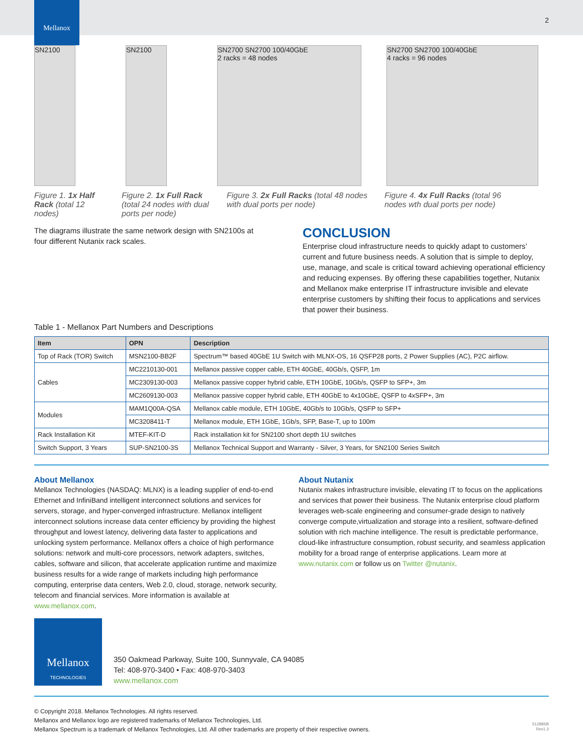Mellanox
2
SN2100 SN2100 SN2700 SN2700 100/40GbE
2 racks = 48 nodes
SN2700 SN2700 100/40GbE
4 racks = 96 nodes
Figure 1. 1x Half Rack (total 12 nodes)
Figure 2. 1x Full Rack (total 24 nodes with dual ports per node)
Figure 3. 2x Full Racks (total 48 nodes with dual ports per node)
Figure 4. 4x Full Racks (total 96 nodes wth dual ports per node)
The diagrams illustrate the same network design with SN2100s at four different Nutanix rack scales.
CONCLUSION
Enterprise cloud infrastructure needs to quickly adapt to customers’ current and future business needs. A solution that is simple to deploy, use, manage, and scale is critical toward achieving operational efficiency and reducing expenses. By offering these capabilities together, Nutanix and Mellanox make enterprise IT infrastructure invisible and elevate enterprise customers by shifting their focus to applications and services that power their business.
Table 1 - Mellanox Part Numbers and Descriptions
| Item | OPN | Description |
| --- | --- | --- |
| Top of Rack (TOR) Switch | MSN2100-BB2F | Spectrum™ based 40GbE 1U Switch with MLNX-OS, 16 QSFP28 ports, 2 Power Supplies (AC), P2C airflow. |
| Cables | MC2210130-001 | Mellanox passive copper cable, ETH 40GbE, 40Gb/s, QSFP, 1m |
| | MC2309130-003 | Mellanox passive copper hybrid cable, ETH 10GbE, 10Gb/s, QSFP to SFP+, 3m |
| | MC2609130-003 | Mellanox passive copper hybrid cable, ETH 40GbE to 4x10GbE, QSFP to 4xSFP+, 3m |
| Modules | MAM1Q00A-QSA | Mellanox cable module, ETH 10GbE, 40Gb/s to 10Gb/s, QSFP to SFP+ |
| | MC3208411-T | Mellanox module, ETH 1GbE, 1Gb/s, SFP, Base-T, up to 100m |
| Rack Installation Kit | MTEF-KIT-D | Rack installation kit for SN2100 short depth 1U switches |
| Switch Support, 3 Years | SUP-SN2100-3S | Mellanox Technical Support and Warranty - Silver, 3 Years, for SN2100 Series Switch |
About Mellanox
Mellanox Technologies (NASDAQ: MLNX) is a leading supplier of end-to-end Ethernet and InfiniBand intelligent interconnect solutions and services for servers, storage, and hyper-converged infrastructure. Mellanox intelligent interconnect solutions increase data center efficiency by providing the highest throughput and lowest latency, delivering data faster to applications and unlocking system performance. Mellanox offers a choice of high performance solutions: network and multi-core processors, network adapters, switches, cables, software and silicon, that accelerate application runtime and maximize business results for a wide range of markets including high performance computing, enterprise data centers, Web 2.0, cloud, storage, network security, telecom and financial services. More information is available at www.mellanox.com.
About Nutanix
Nutanix makes infrastructure invisible, elevating IT to focus on the applications and services that power their business. The Nutanix enterprise cloud platform leverages web-scale engineering and consumer-grade design to natively converge compute,virtualization and storage into a resilient, software-defined solution with rich machine intelligence. The result is predictable performance, cloud-like infrastructure consumption, robust security, and seamless application mobility for a broad range of enterprise applications. Learn more at www.nutanix.com or follow us on Twitter @nutanix.
Mellanox
TECHNOLOGIES
350 Oakmead Parkway, Suite 100, Sunnyvale, CA 94085
Tel: 408-970-3400 • Fax: 408-970-3403
www.mellanox.com
© Copyright 2018. Mellanox Technologies. All rights reserved.
Mellanox and Mellanox logo are registered trademarks of Mellanox Technologies, Ltd.
Mellanox Spectrum is a trademark of Mellanox Technologies, Ltd. All other trademarks are property of their respective owners.
51288SB
Rev1.3